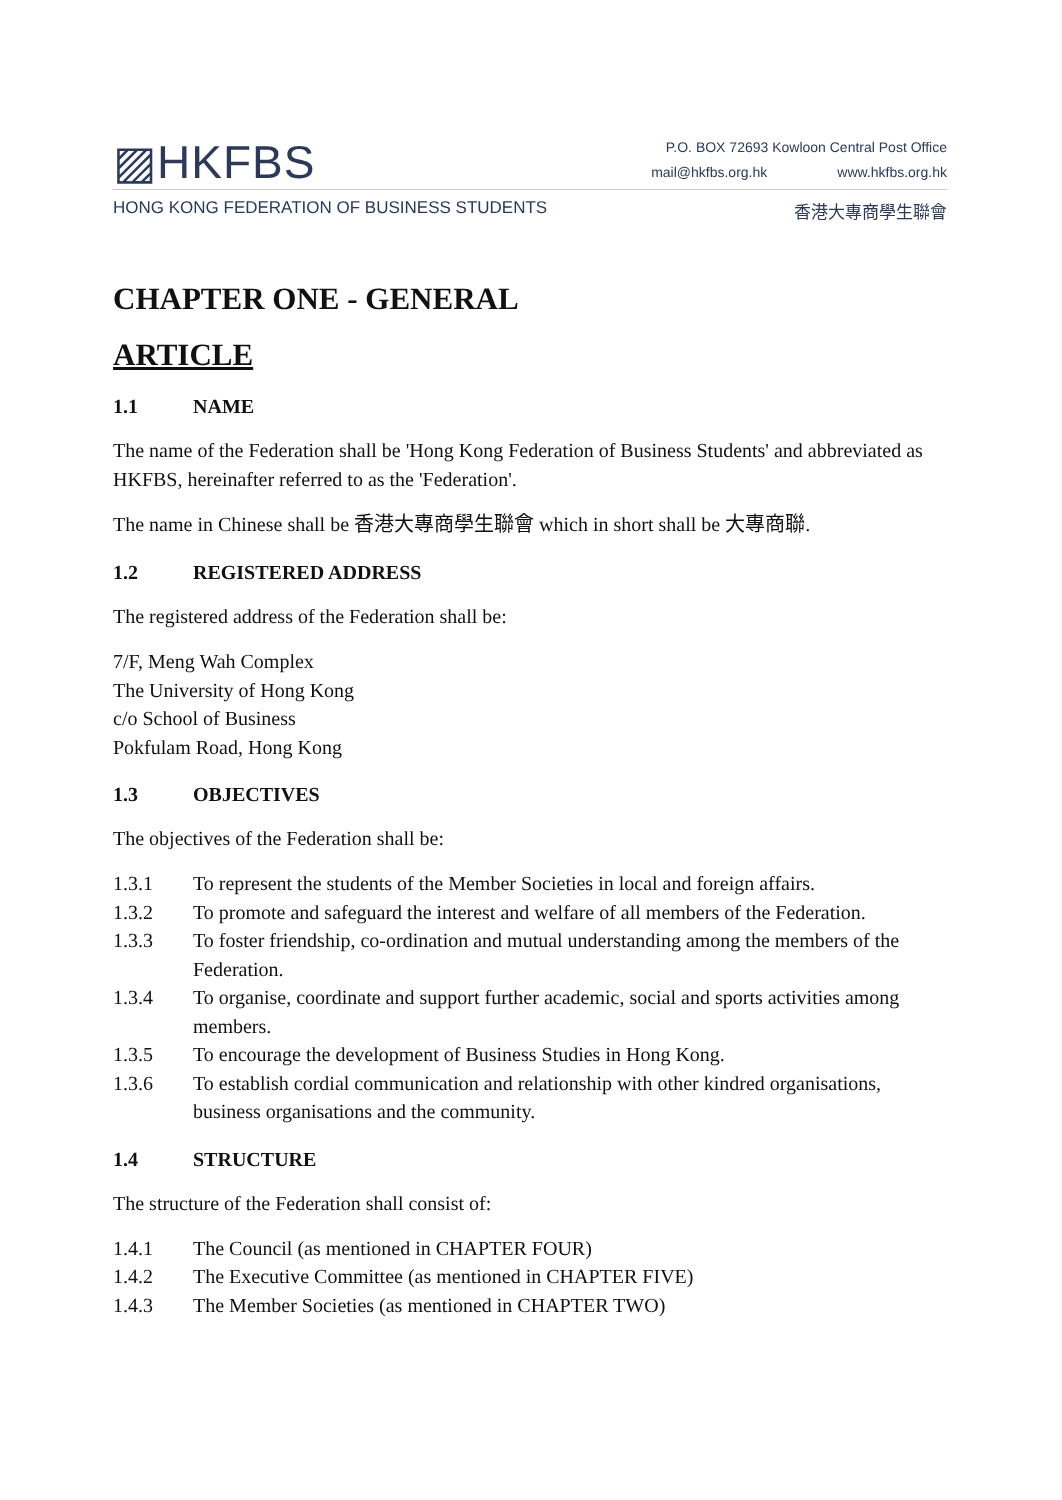▨HKFBS
P.O. BOX 72693 Kowloon Central Post Office
mail@hkfbs.org.hk www.hkfbs.org.hk
HONG KONG FEDERATION OF BUSINESS STUDENTS 香港大專商學生聯會
CHAPTER ONE - GENERAL
ARTICLE
1.1 NAME
The name of the Federation shall be 'Hong Kong Federation of Business Students' and abbreviated as HKFBS, hereinafter referred to as the 'Federation'.
The name in Chinese shall be 香港大專商學生聯會 which in short shall be 大專商聯.
1.2 REGISTERED ADDRESS
The registered address of the Federation shall be:
7/F, Meng Wah Complex
The University of Hong Kong
c/o School of Business
Pokfulam Road, Hong Kong
1.3 OBJECTIVES
The objectives of the Federation shall be:
1.3.1 To represent the students of the Member Societies in local and foreign affairs.
1.3.2 To promote and safeguard the interest and welfare of all members of the Federation.
1.3.3 To foster friendship, co-ordination and mutual understanding among the members of the Federation.
1.3.4 To organise, coordinate and support further academic, social and sports activities among members.
1.3.5 To encourage the development of Business Studies in Hong Kong.
1.3.6 To establish cordial communication and relationship with other kindred organisations, business organisations and the community.
1.4 STRUCTURE
The structure of the Federation shall consist of:
1.4.1 The Council (as mentioned in CHAPTER FOUR)
1.4.2 The Executive Committee (as mentioned in CHAPTER FIVE)
1.4.3 The Member Societies (as mentioned in CHAPTER TWO)